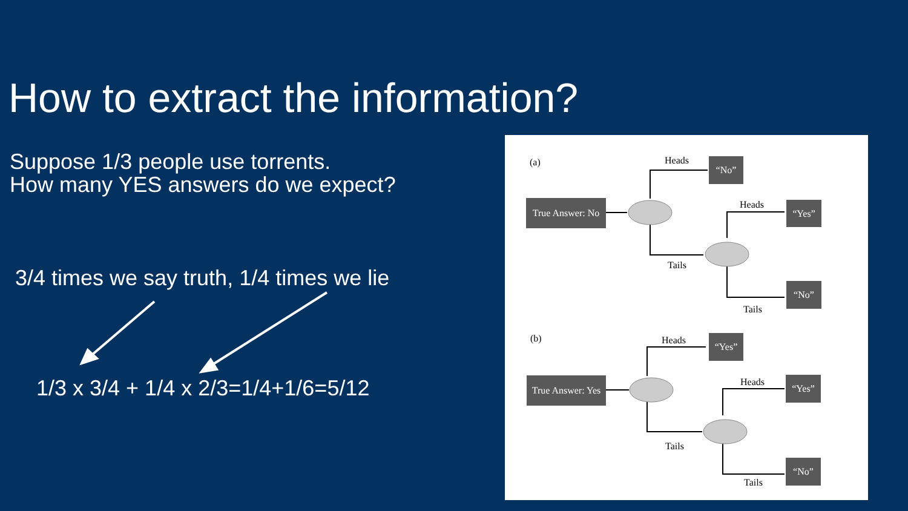How to extract the information?
Suppose 1/3 people use torrents.
How many YES answers do we expect?
3/4 times we say truth, 1/4 times we lie
1/3 x 3/4 + 1/4 x 2/3=1/4+1/6=5/12
(a)
True Answer: No
Heads “No”
Heads “Yes”
Tails
“No”
Tails
(b)
True Answer: Yes
Heads “Yes”
Heads “Yes”
Tails
“No”
Tails